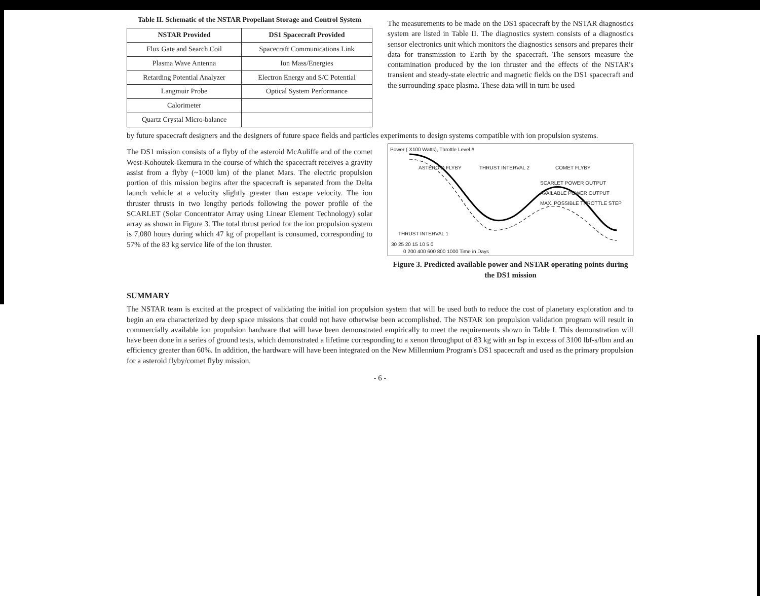Table II. Schematic of the NSTAR Propellant Storage and Control System
| NSTAR Provided | DS1 Spacecraft Provided |
| --- | --- |
| Flux Gate and Search Coil | Spacecraft Communications Link |
| Plasma Wave Antenna | Ion Mass/Energies |
| Retarding Potential Analyzer | Electron Energy and S/C Potential |
| Langmuir Probe | Optical System Performance |
| Calorimeter | |
| Quartz Crystal Micro-balance | |
The measurements to be made on the DS1 spacecraft by the NSTAR diagnostics system are listed in Table II. The diagnostics system consists of a diagnostics sensor electronics unit which monitors the diagnostics sensors and prepares their data for transmission to Earth by the spacecraft. The sensors measure the contamination produced by the ion thruster and the effects of the NSTAR's transient and steady-state electric and magnetic fields on the DS1 spacecraft and the surrounding space plasma. These data will in turn be used
by future spacecraft designers and the designers of future space fields and particles experiments to design systems compatible with ion propulsion systems.
The DS1 mission consists of a flyby of the asteroid McAuliffe and of the comet West-Kohoutek-Ikemura in the course of which the spacecraft receives a gravity assist from a flyby (~1000 km) of the planet Mars. The electric propulsion portion of this mission begins after the spacecraft is separated from the Delta launch vehicle at a velocity slightly greater than escape velocity. The ion thruster thrusts in two lengthy periods following the power profile of the SCARLET (Solar Concentrator Array using Linear Element Technology) solar array as shown in Figure 3. The total thrust period for the ion propulsion system is 7,080 hours during which 47 kg of propellant is consumed, corresponding to 57% of the 83 kg service life of the ion thruster.
Power ( X100 Watts), Throttle Level #
ASTEROID FLYBY THRUST INTERVAL 2 COMET FLYBY
SCARLET POWER OUTPUT
AVAILABLE POWER OUTPUT
MAX. POSSIBLE THROTTLE STEP
THRUST INTERVAL 1
30 25 20 15 10 5 0
0 200 400 600 800 1000 Time in Days
Figure 3. Predicted available power and NSTAR operating points during the DS1 mission
SUMMARY
The NSTAR team is excited at the prospect of validating the initial ion propulsion system that will be used both to reduce the cost of planetary exploration and to begin an era characterized by deep space missions that could not have otherwise been accomplished. The NSTAR ion propulsion validation program will result in commercially available ion propulsion hardware that will have been demonstrated empirically to meet the requirements shown in Table I. This demonstration will have been done in a series of ground tests, which demonstrated a lifetime corresponding to a xenon throughput of 83 kg with an Isp in excess of 3100 lbf-s/lbm and an efficiency greater than 60%. In addition, the hardware will have been integrated on the New Millennium Program's DS1 spacecraft and used as the primary propulsion for a asteroid flyby/comet flyby mission.
- 6 -